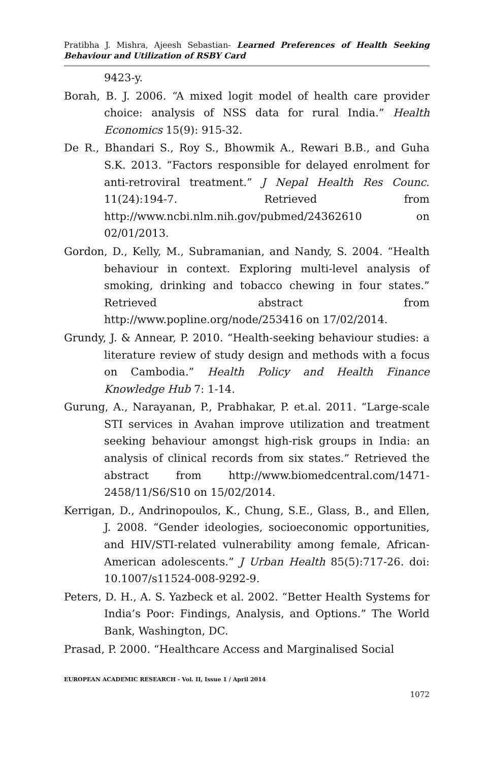Pratibha J. Mishra, Ajeesh Sebastian- Learned Preferences of Health Seeking Behaviour and Utilization of RSBY Card
9423-y.
Borah, B. J. 2006. “A mixed logit model of health care provider choice: analysis of NSS data for rural India.” Health Economics 15(9): 915-32.
De R., Bhandari S., Roy S., Bhowmik A., Rewari B.B., and Guha S.K. 2013. “Factors responsible for delayed enrolment for anti-retroviral treatment.” J Nepal Health Res Counc. 11(24):194-7. Retrieved from http://www.ncbi.nlm.nih.gov/pubmed/24362610 on 02/01/2013.
Gordon, D., Kelly, M., Subramanian, and Nandy, S. 2004. “Health behaviour in context. Exploring multi-level analysis of smoking, drinking and tobacco chewing in four states.” Retrieved abstract from http://www.popline.org/node/253416 on 17/02/2014.
Grundy, J. & Annear, P. 2010. “Health-seeking behaviour studies: a literature review of study design and methods with a focus on Cambodia.” Health Policy and Health Finance Knowledge Hub 7: 1-14.
Gurung, A., Narayanan, P., Prabhakar, P. et.al. 2011. “Large-scale STI services in Avahan improve utilization and treatment seeking behaviour amongst high-risk groups in India: an analysis of clinical records from six states.” Retrieved the abstract from http://www.biomedcentral.com/1471-2458/11/S6/S10 on 15/02/2014.
Kerrigan, D., Andrinopoulos, K., Chung, S.E., Glass, B., and Ellen, J. 2008. “Gender ideologies, socioeconomic opportunities, and HIV/STI-related vulnerability among female, African-American adolescents.” J Urban Health 85(5):717-26. doi: 10.1007/s11524-008-9292-9.
Peters, D. H., A. S. Yazbeck et al. 2002. “Better Health Systems for India’s Poor: Findings, Analysis, and Options.” The World Bank, Washington, DC.
Prasad, P. 2000. “Healthcare Access and Marginalised Social
EUROPEAN ACADEMIC RESEARCH - Vol. II, Issue 1 / April 2014
1072